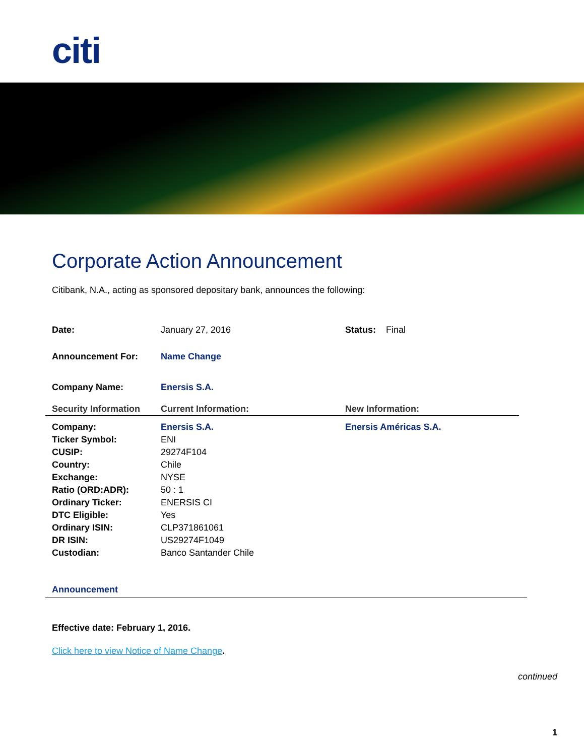citi
Corporate Action Announcement
Citibank, N.A., acting as sponsored depositary bank, announces the following:
| Date: | January 27, 2016 | Status: Final |
| Announcement For: | Name Change | |
| Company Name: | Enersis S.A. | |
| Security Information | Current Information: | New Information: |
| Company: | Enersis S.A. | Enersis Américas S.A. |
| Ticker Symbol: | ENI | |
| CUSIP: | 29274F104 | |
| Country: | Chile | |
| Exchange: | NYSE | |
| Ratio (ORD:ADR): | 50 : 1 | |
| Ordinary Ticker: | ENERSIS CI | |
| DTC Eligible: | Yes | |
| Ordinary ISIN: | CLP371861061 | |
| DR ISIN: | US29274F1049 | |
| Custodian: | Banco Santander Chile | |
Announcement
Effective date: February 1, 2016.
Click here to view Notice of Name Change.
continued
1